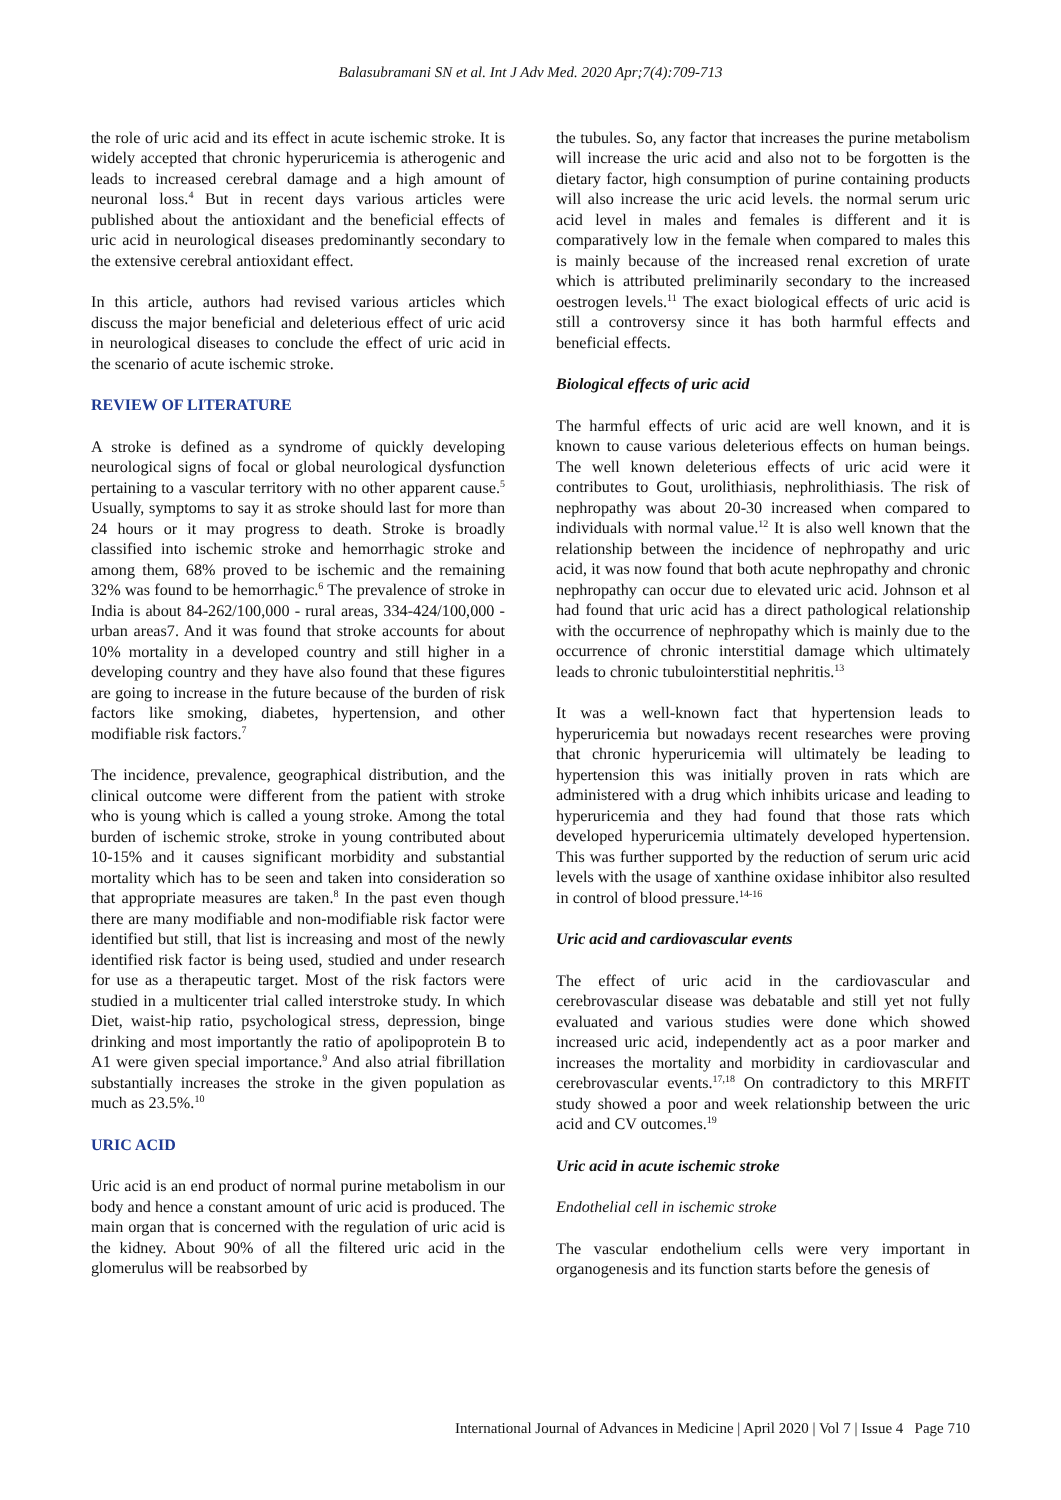Balasubramani SN et al. Int J Adv Med. 2020 Apr;7(4):709-713
the role of uric acid and its effect in acute ischemic stroke. It is widely accepted that chronic hyperuricemia is atherogenic and leads to increased cerebral damage and a high amount of neuronal loss.<sup>4</sup> But in recent days various articles were published about the antioxidant and the beneficial effects of uric acid in neurological diseases predominantly secondary to the extensive cerebral antioxidant effect.
In this article, authors had revised various articles which discuss the major beneficial and deleterious effect of uric acid in neurological diseases to conclude the effect of uric acid in the scenario of acute ischemic stroke.
REVIEW OF LITERATURE
A stroke is defined as a syndrome of quickly developing neurological signs of focal or global neurological dysfunction pertaining to a vascular territory with no other apparent cause.<sup>5</sup> Usually, symptoms to say it as stroke should last for more than 24 hours or it may progress to death. Stroke is broadly classified into ischemic stroke and hemorrhagic stroke and among them, 68% proved to be ischemic and the remaining 32% was found to be hemorrhagic.<sup>6</sup> The prevalence of stroke in India is about 84-262/100,000 - rural areas, 334-424/100,000 - urban areas7. And it was found that stroke accounts for about 10% mortality in a developed country and still higher in a developing country and they have also found that these figures are going to increase in the future because of the burden of risk factors like smoking, diabetes, hypertension, and other modifiable risk factors.<sup>7</sup>
The incidence, prevalence, geographical distribution, and the clinical outcome were different from the patient with stroke who is young which is called a young stroke. Among the total burden of ischemic stroke, stroke in young contributed about 10-15% and it causes significant morbidity and substantial mortality which has to be seen and taken into consideration so that appropriate measures are taken.<sup>8</sup> In the past even though there are many modifiable and non-modifiable risk factor were identified but still, that list is increasing and most of the newly identified risk factor is being used, studied and under research for use as a therapeutic target. Most of the risk factors were studied in a multicenter trial called interstroke study. In which Diet, waist-hip ratio, psychological stress, depression, binge drinking and most importantly the ratio of apolipoprotein B to A1 were given special importance.<sup>9</sup> And also atrial fibrillation substantially increases the stroke in the given population as much as 23.5%.<sup>10</sup>
URIC ACID
Uric acid is an end product of normal purine metabolism in our body and hence a constant amount of uric acid is produced. The main organ that is concerned with the regulation of uric acid is the kidney. About 90% of all the filtered uric acid in the glomerulus will be reabsorbed by
the tubules. So, any factor that increases the purine metabolism will increase the uric acid and also not to be forgotten is the dietary factor, high consumption of purine containing products will also increase the uric acid levels. the normal serum uric acid level in males and females is different and it is comparatively low in the female when compared to males this is mainly because of the increased renal excretion of urate which is attributed preliminarily secondary to the increased oestrogen levels.<sup>11</sup> The exact biological effects of uric acid is still a controversy since it has both harmful effects and beneficial effects.
Biological effects of uric acid
The harmful effects of uric acid are well known, and it is known to cause various deleterious effects on human beings. The well known deleterious effects of uric acid were it contributes to Gout, urolithiasis, nephrolithiasis. The risk of nephropathy was about 20-30 increased when compared to individuals with normal value.<sup>12</sup> It is also well known that the relationship between the incidence of nephropathy and uric acid, it was now found that both acute nephropathy and chronic nephropathy can occur due to elevated uric acid. Johnson et al had found that uric acid has a direct pathological relationship with the occurrence of nephropathy which is mainly due to the occurrence of chronic interstitial damage which ultimately leads to chronic tubulointerstitial nephritis.<sup>13</sup>
It was a well-known fact that hypertension leads to hyperuricemia but nowadays recent researches were proving that chronic hyperuricemia will ultimately be leading to hypertension this was initially proven in rats which are administered with a drug which inhibits uricase and leading to hyperuricemia and they had found that those rats which developed hyperuricemia ultimately developed hypertension. This was further supported by the reduction of serum uric acid levels with the usage of xanthine oxidase inhibitor also resulted in control of blood pressure.<sup>14-16</sup>
Uric acid and cardiovascular events
The effect of uric acid in the cardiovascular and cerebrovascular disease was debatable and still yet not fully evaluated and various studies were done which showed increased uric acid, independently act as a poor marker and increases the mortality and morbidity in cardiovascular and cerebrovascular events.<sup>17,18</sup> On contradictory to this MRFIT study showed a poor and week relationship between the uric acid and CV outcomes.<sup>19</sup>
Uric acid in acute ischemic stroke
Endothelial cell in ischemic stroke
The vascular endothelium cells were very important in organogenesis and its function starts before the genesis of
International Journal of Advances in Medicine | April 2020 | Vol 7 | Issue 4 Page 710